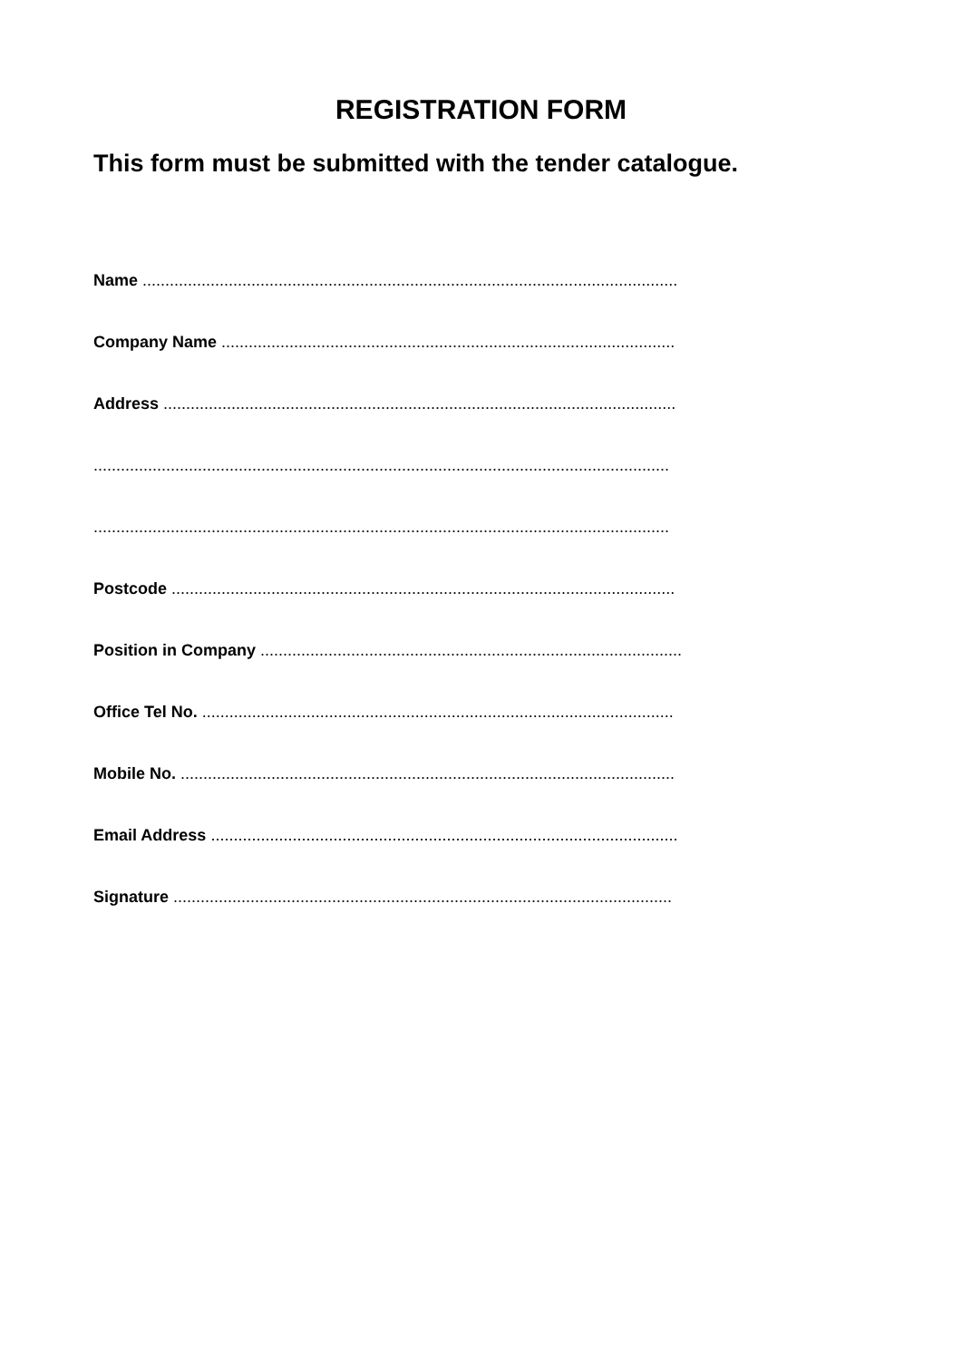REGISTRATION FORM
This form must be submitted with the tender catalogue.
Name ......................................................................................................................
Company Name ....................................................................................................
Address .................................................................................................................
...............................................................................................................................
...............................................................................................................................
Postcode ...............................................................................................................
Position in Company .............................................................................................
Office Tel No. ........................................................................................................
Mobile No. .............................................................................................................
Email Address .......................................................................................................
Signature ..............................................................................................................